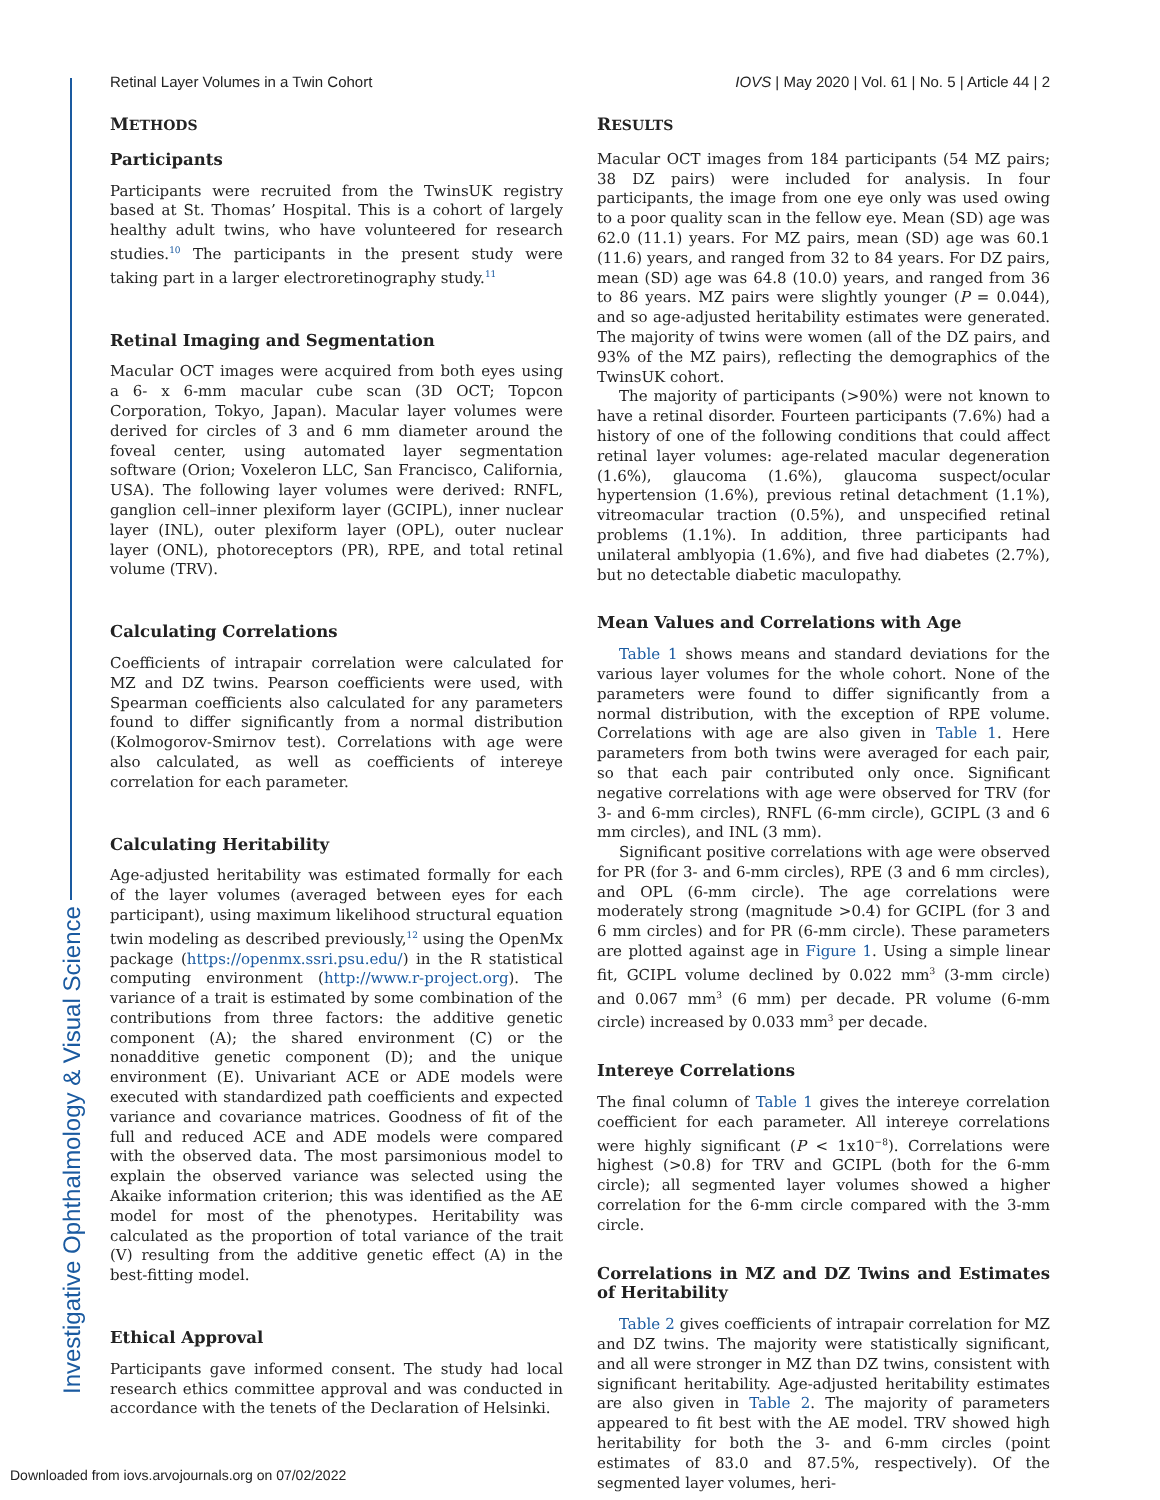Investigative Ophthalmology & Visual Science
Retinal Layer Volumes in a Twin Cohort IOVS | May 2020 | Vol. 61 | No. 5 | Article 44 | 2
METHODS
Participants
Participants were recruited from the TwinsUK registry based at St. Thomas’ Hospital. This is a cohort of largely healthy adult twins, who have volunteered for research studies.<sup>10</sup> The participants in the present study were taking part in a larger electroretinography study.<sup>11</sup>
Retinal Imaging and Segmentation
Macular OCT images were acquired from both eyes using a 6- x 6-mm macular cube scan (3D OCT; Topcon Corporation, Tokyo, Japan). Macular layer volumes were derived for circles of 3 and 6 mm diameter around the foveal center, using automated layer segmentation software (Orion; Voxeleron LLC, San Francisco, California, USA). The following layer volumes were derived: RNFL, ganglion cell–inner plexiform layer (GCIPL), inner nuclear layer (INL), outer plexiform layer (OPL), outer nuclear layer (ONL), photoreceptors (PR), RPE, and total retinal volume (TRV).
Calculating Correlations
Coefficients of intrapair correlation were calculated for MZ and DZ twins. Pearson coefficients were used, with Spearman coefficients also calculated for any parameters found to differ significantly from a normal distribution (Kolmogorov-Smirnov test). Correlations with age were also calculated, as well as coefficients of intereye correlation for each parameter.
Calculating Heritability
Age-adjusted heritability was estimated formally for each of the layer volumes (averaged between eyes for each participant), using maximum likelihood structural equation twin modeling as described previously,<sup>12</sup> using the OpenMx package (https://openmx.ssri.psu.edu/) in the R statistical computing environment (http://www.r-project.org). The variance of a trait is estimated by some combination of the contributions from three factors: the additive genetic component (A); the shared environment (C) or the nonadditive genetic component (D); and the unique environment (E). Univariant ACE or ADE models were executed with standardized path coefficients and expected variance and covariance matrices. Goodness of fit of the full and reduced ACE and ADE models were compared with the observed data. The most parsimonious model to explain the observed variance was selected using the Akaike information criterion; this was identified as the AE model for most of the phenotypes. Heritability was calculated as the proportion of total variance of the trait (V) resulting from the additive genetic effect (A) in the best-fitting model.
Ethical Approval
Participants gave informed consent. The study had local research ethics committee approval and was conducted in accordance with the tenets of the Declaration of Helsinki.
RESULTS
Macular OCT images from 184 participants (54 MZ pairs; 38 DZ pairs) were included for analysis. In four participants, the image from one eye only was used owing to a poor quality scan in the fellow eye. Mean (SD) age was 62.0 (11.1) years. For MZ pairs, mean (SD) age was 60.1 (11.6) years, and ranged from 32 to 84 years. For DZ pairs, mean (SD) age was 64.8 (10.0) years, and ranged from 36 to 86 years. MZ pairs were slightly younger (P = 0.044), and so age-adjusted heritability estimates were generated. The majority of twins were women (all of the DZ pairs, and 93% of the MZ pairs), reflecting the demographics of the TwinsUK cohort.
The majority of participants (>90%) were not known to have a retinal disorder. Fourteen participants (7.6%) had a history of one of the following conditions that could affect retinal layer volumes: age-related macular degeneration (1.6%), glaucoma (1.6%), glaucoma suspect/ocular hypertension (1.6%), previous retinal detachment (1.1%), vitreomacular traction (0.5%), and unspecified retinal problems (1.1%). In addition, three participants had unilateral amblyopia (1.6%), and five had diabetes (2.7%), but no detectable diabetic maculopathy.
Mean Values and Correlations with Age
Table 1 shows means and standard deviations for the various layer volumes for the whole cohort. None of the parameters were found to differ significantly from a normal distribution, with the exception of RPE volume. Correlations with age are also given in Table 1. Here parameters from both twins were averaged for each pair, so that each pair contributed only once. Significant negative correlations with age were observed for TRV (for 3- and 6-mm circles), RNFL (6-mm circle), GCIPL (3 and 6 mm circles), and INL (3 mm).
Significant positive correlations with age were observed for PR (for 3- and 6-mm circles), RPE (3 and 6 mm circles), and OPL (6-mm circle). The age correlations were moderately strong (magnitude >0.4) for GCIPL (for 3 and 6 mm circles) and for PR (6-mm circle). These parameters are plotted against age in Figure 1. Using a simple linear fit, GCIPL volume declined by 0.022 mm<sup>3</sup> (3-mm circle) and 0.067 mm<sup>3</sup> (6 mm) per decade. PR volume (6-mm circle) increased by 0.033 mm<sup>3</sup> per decade.
Intereye Correlations
The final column of Table 1 gives the intereye correlation coefficient for each parameter. All intereye correlations were highly significant (P < 1x10<sup>−8</sup>). Correlations were highest (>0.8) for TRV and GCIPL (both for the 6-mm circle); all segmented layer volumes showed a higher correlation for the 6-mm circle compared with the 3-mm circle.
Correlations in MZ and DZ Twins and Estimates of Heritability
Table 2 gives coefficients of intrapair correlation for MZ and DZ twins. The majority were statistically significant, and all were stronger in MZ than DZ twins, consistent with significant heritability. Age-adjusted heritability estimates are also given in Table 2. The majority of parameters appeared to fit best with the AE model. TRV showed high heritability for both the 3- and 6-mm circles (point estimates of 83.0 and 87.5%, respectively). Of the segmented layer volumes, heri-
Downloaded from iovs.arvojournals.org on 07/02/2022